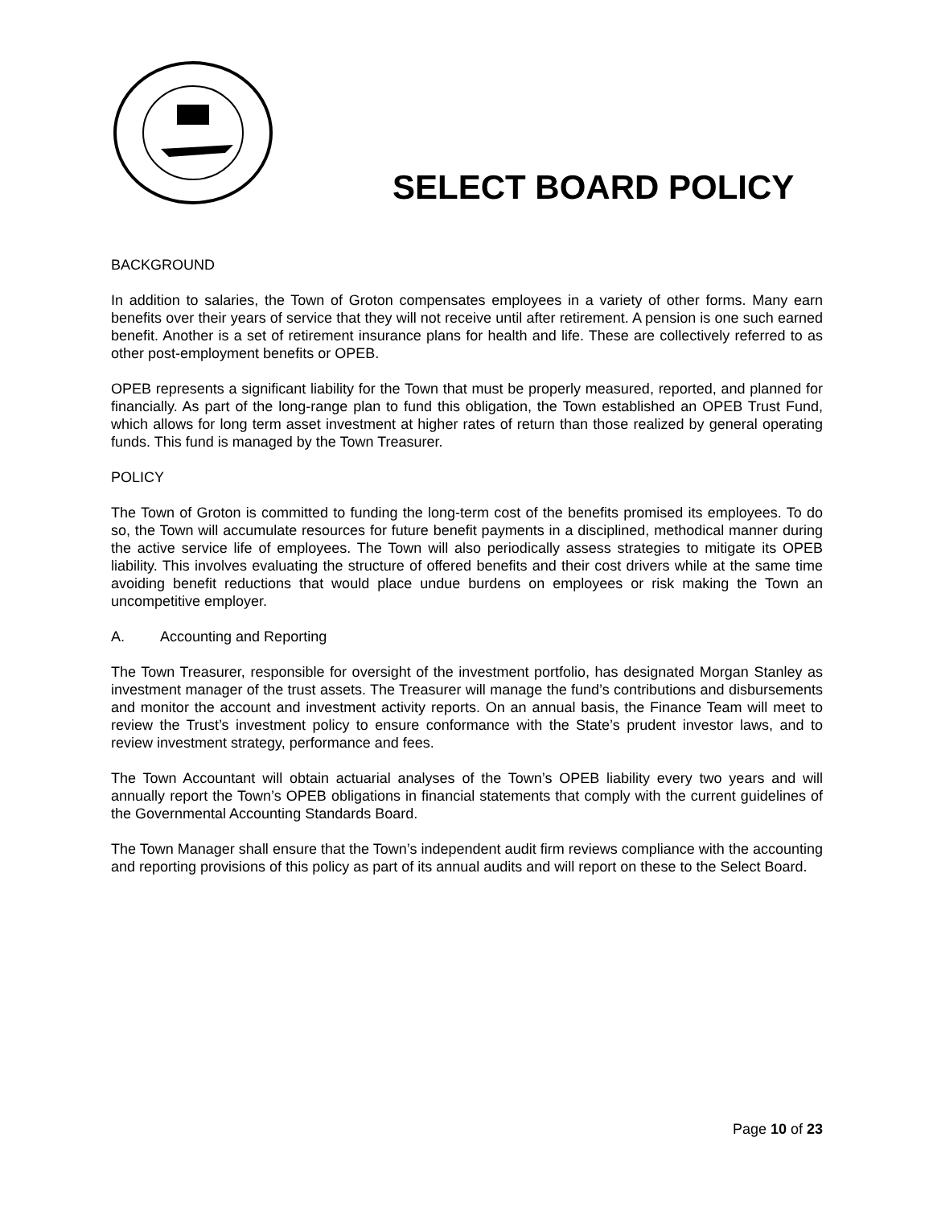SELECT BOARD POLICY
BACKGROUND
In addition to salaries, the Town of Groton compensates employees in a variety of other forms. Many earn benefits over their years of service that they will not receive until after retirement. A pension is one such earned benefit. Another is a set of retirement insurance plans for health and life. These are collectively referred to as other post-employment benefits or OPEB.
OPEB represents a significant liability for the Town that must be properly measured, reported, and planned for financially. As part of the long-range plan to fund this obligation, the Town established an OPEB Trust Fund, which allows for long term asset investment at higher rates of return than those realized by general operating funds. This fund is managed by the Town Treasurer.
POLICY
The Town of Groton is committed to funding the long-term cost of the benefits promised its employees. To do so, the Town will accumulate resources for future benefit payments in a disciplined, methodical manner during the active service life of employees. The Town will also periodically assess strategies to mitigate its OPEB liability. This involves evaluating the structure of offered benefits and their cost drivers while at the same time avoiding benefit reductions that would place undue burdens on employees or risk making the Town an uncompetitive employer.
A. Accounting and Reporting
The Town Treasurer, responsible for oversight of the investment portfolio, has designated Morgan Stanley as investment manager of the trust assets. The Treasurer will manage the fund’s contributions and disbursements and monitor the account and investment activity reports. On an annual basis, the Finance Team will meet to review the Trust’s investment policy to ensure conformance with the State’s prudent investor laws, and to review investment strategy, performance and fees.
The Town Accountant will obtain actuarial analyses of the Town’s OPEB liability every two years and will annually report the Town’s OPEB obligations in financial statements that comply with the current guidelines of the Governmental Accounting Standards Board.
The Town Manager shall ensure that the Town’s independent audit firm reviews compliance with the accounting and reporting provisions of this policy as part of its annual audits and will report on these to the Select Board.
Page 10 of 23